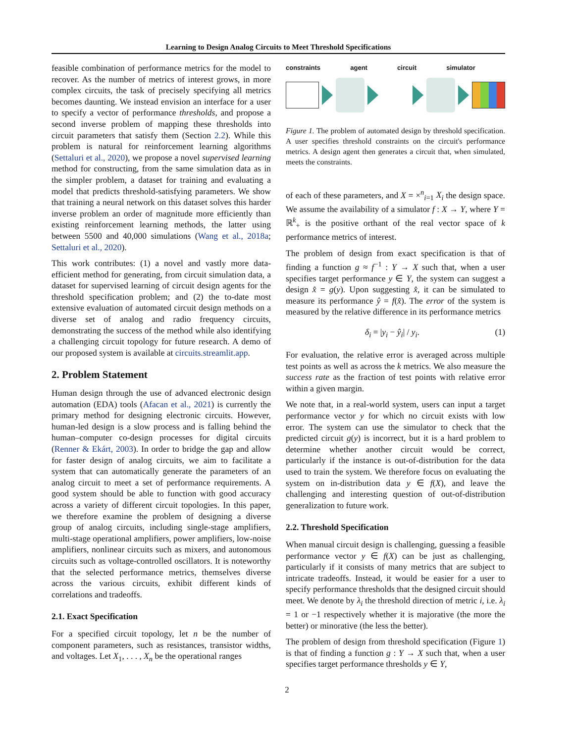Learning to Design Analog Circuits to Meet Threshold Specifications
feasible combination of performance metrics for the model to recover. As the number of metrics of interest grows, in more complex circuits, the task of precisely specifying all metrics becomes daunting. We instead envision an interface for a user to specify a vector of performance thresholds, and propose a second inverse problem of mapping these thresholds into circuit parameters that satisfy them (Section 2.2). While this problem is natural for reinforcement learning algorithms (Settaluri et al., 2020), we propose a novel supervised learning method for constructing, from the same simulation data as in the simpler problem, a dataset for training and evaluating a model that predicts threshold-satisfying parameters. We show that training a neural network on this dataset solves this harder inverse problem an order of magnitude more efficiently than existing reinforcement learning methods, the latter using between 5500 and 40,000 simulations (Wang et al., 2018a; Settaluri et al., 2020).
This work contributes: (1) a novel and vastly more data-efficient method for generating, from circuit simulation data, a dataset for supervised learning of circuit design agents for the threshold specification problem; and (2) the to-date most extensive evaluation of automated circuit design methods on a diverse set of analog and radio frequency circuits, demonstrating the success of the method while also identifying a challenging circuit topology for future research. A demo of our proposed system is available at circuits.streamlit.app.
2. Problem Statement
Human design through the use of advanced electronic design automation (EDA) tools (Afacan et al., 2021) is currently the primary method for designing electronic circuits. However, human-led design is a slow process and is falling behind the human–computer co-design processes for digital circuits (Renner & Ekárt, 2003). In order to bridge the gap and allow for faster design of analog circuits, we aim to facilitate a system that can automatically generate the parameters of an analog circuit to meet a set of performance requirements. A good system should be able to function with good accuracy across a variety of different circuit topologies. In this paper, we therefore examine the problem of designing a diverse group of analog circuits, including single-stage amplifiers, multi-stage operational amplifiers, power amplifiers, low-noise amplifiers, nonlinear circuits such as mixers, and autonomous circuits such as voltage-controlled oscillators. It is noteworthy that the selected performance metrics, themselves diverse across the various circuits, exhibit different kinds of correlations and tradeoffs.
2.1. Exact Specification
For a specified circuit topology, let n be the number of component parameters, such as resistances, transistor widths, and voltages. Let X<sub>1</sub>, . . . , X<sub>n</sub> be the operational ranges
constraints agent circuit simulator
Figure 1. The problem of automated design by threshold specification. A user specifies threshold constraints on the circuit's performance metrics. A design agent then generates a circuit that, when simulated, meets the constraints.
of each of these parameters, and X = ×<sup>n</sup><sub>i=1</sub> X<sub>i</sub> the design space. We assume the availability of a simulator f : X → Y, where Y = ℝ<sup>k</sup><sub>+</sub> is the positive orthant of the real vector space of k performance metrics of interest.
The problem of design from exact specification is that of finding a function g ≈ f<sup>−1</sup> : Y → X such that, when a user specifies target performance y ∈ Y, the system can suggest a design x̂ = g(y). Upon suggesting x̂, it can be simulated to measure its performance ŷ = f(x̂). The error of the system is measured by the relative difference in its performance metrics
δ<sub>i</sub> = |y<sub>i</sub> − ŷ<sub>i</sub>| / y<sub>i</sub>. (1)
For evaluation, the relative error is averaged across multiple test points as well as across the k metrics. We also measure the success rate as the fraction of test points with relative error within a given margin.
We note that, in a real-world system, users can input a target performance vector y for which no circuit exists with low error. The system can use the simulator to check that the predicted circuit g(y) is incorrect, but it is a hard problem to determine whether another circuit would be correct, particularly if the instance is out-of-distribution for the data used to train the system. We therefore focus on evaluating the system on in-distribution data y ∈ f(X), and leave the challenging and interesting question of out-of-distribution generalization to future work.
2.2. Threshold Specification
When manual circuit design is challenging, guessing a feasible performance vector y ∈ f(X) can be just as challenging, particularly if it consists of many metrics that are subject to intricate tradeoffs. Instead, it would be easier for a user to specify performance thresholds that the designed circuit should meet. We denote by λ<sub>i</sub> the threshold direction of metric i, i.e. λ<sub>i</sub> = 1 or −1 respectively whether it is majorative (the more the better) or minorative (the less the better).
The problem of design from threshold specification (Figure 1) is that of finding a function g : Y → X such that, when a user specifies target performance thresholds y ∈ Y,
2